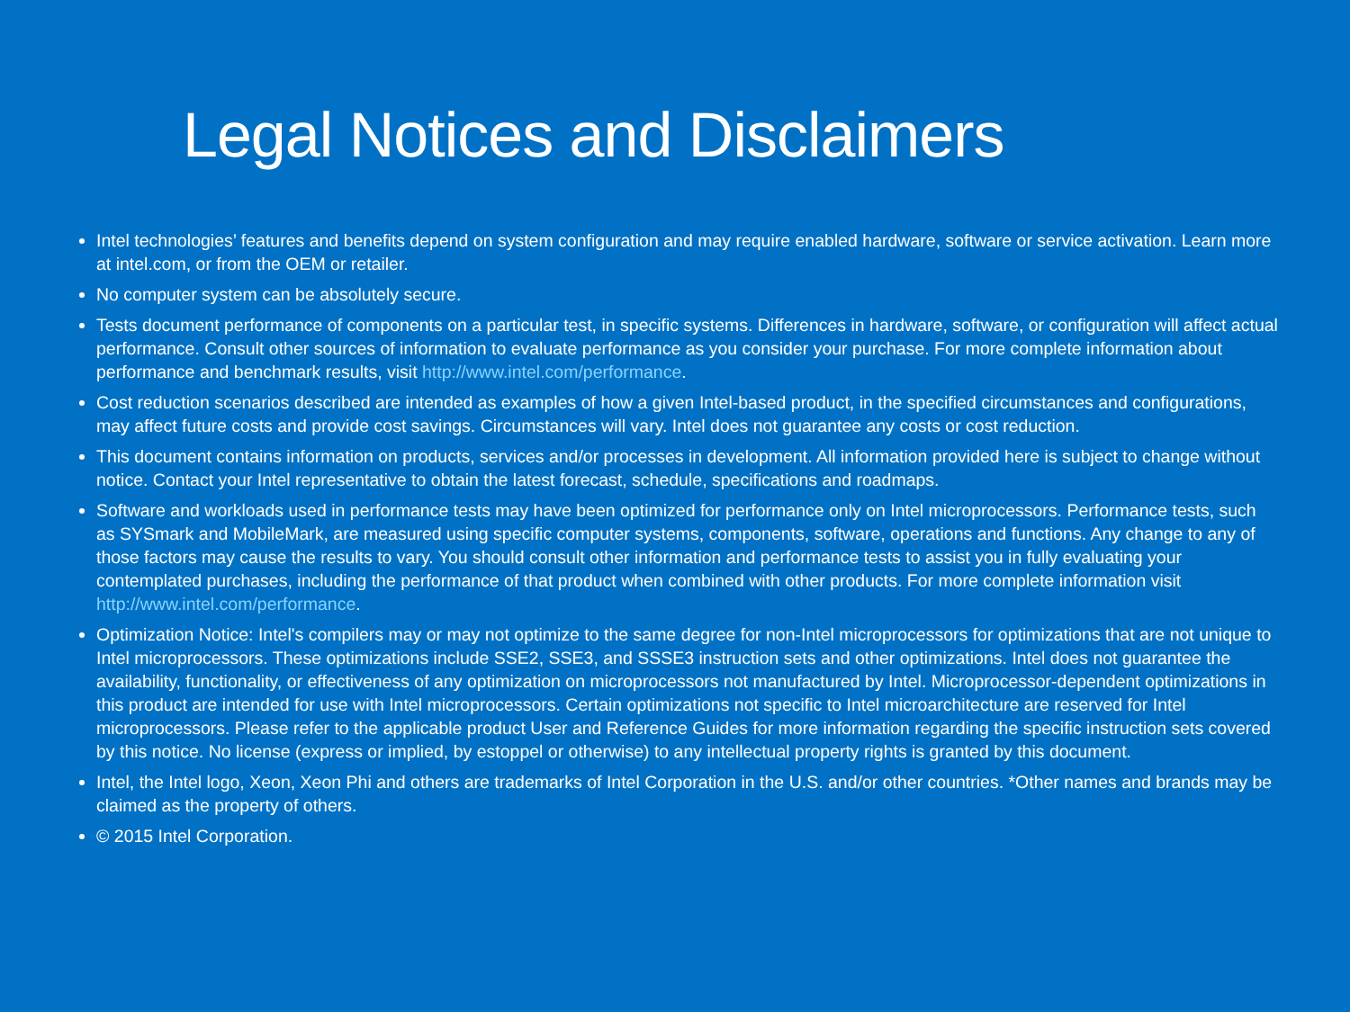Legal Notices and Disclaimers
Intel technologies’ features and benefits depend on system configuration and may require enabled hardware, software or service activation. Learn more at intel.com, or from the OEM or retailer.
No computer system can be absolutely secure.
Tests document performance of components on a particular test, in specific systems. Differences in hardware, software, or configuration will affect actual performance. Consult other sources of information to evaluate performance as you consider your purchase. For more complete information about performance and benchmark results, visit http://www.intel.com/performance.
Cost reduction scenarios described are intended as examples of how a given Intel-based product, in the specified circumstances and configurations, may affect future costs and provide cost savings. Circumstances will vary. Intel does not guarantee any costs or cost reduction.
This document contains information on products, services and/or processes in development. All information provided here is subject to change without notice. Contact your Intel representative to obtain the latest forecast, schedule, specifications and roadmaps.
Software and workloads used in performance tests may have been optimized for performance only on Intel microprocessors. Performance tests, such as SYSmark and MobileMark, are measured using specific computer systems, components, software, operations and functions. Any change to any of those factors may cause the results to vary. You should consult other information and performance tests to assist you in fully evaluating your contemplated purchases, including the performance of that product when combined with other products. For more complete information visit http://www.intel.com/performance.
Optimization Notice: Intel's compilers may or may not optimize to the same degree for non-Intel microprocessors for optimizations that are not unique to Intel microprocessors. These optimizations include SSE2, SSE3, and SSSE3 instruction sets and other optimizations. Intel does not guarantee the availability, functionality, or effectiveness of any optimization on microprocessors not manufactured by Intel. Microprocessor-dependent optimizations in this product are intended for use with Intel microprocessors. Certain optimizations not specific to Intel microarchitecture are reserved for Intel microprocessors. Please refer to the applicable product User and Reference Guides for more information regarding the specific instruction sets covered by this notice. No license (express or implied, by estoppel or otherwise) to any intellectual property rights is granted by this document.
Intel, the Intel logo, Xeon, Xeon Phi and others are trademarks of Intel Corporation in the U.S. and/or other countries. *Other names and brands may be claimed as the property of others.
© 2015 Intel Corporation.